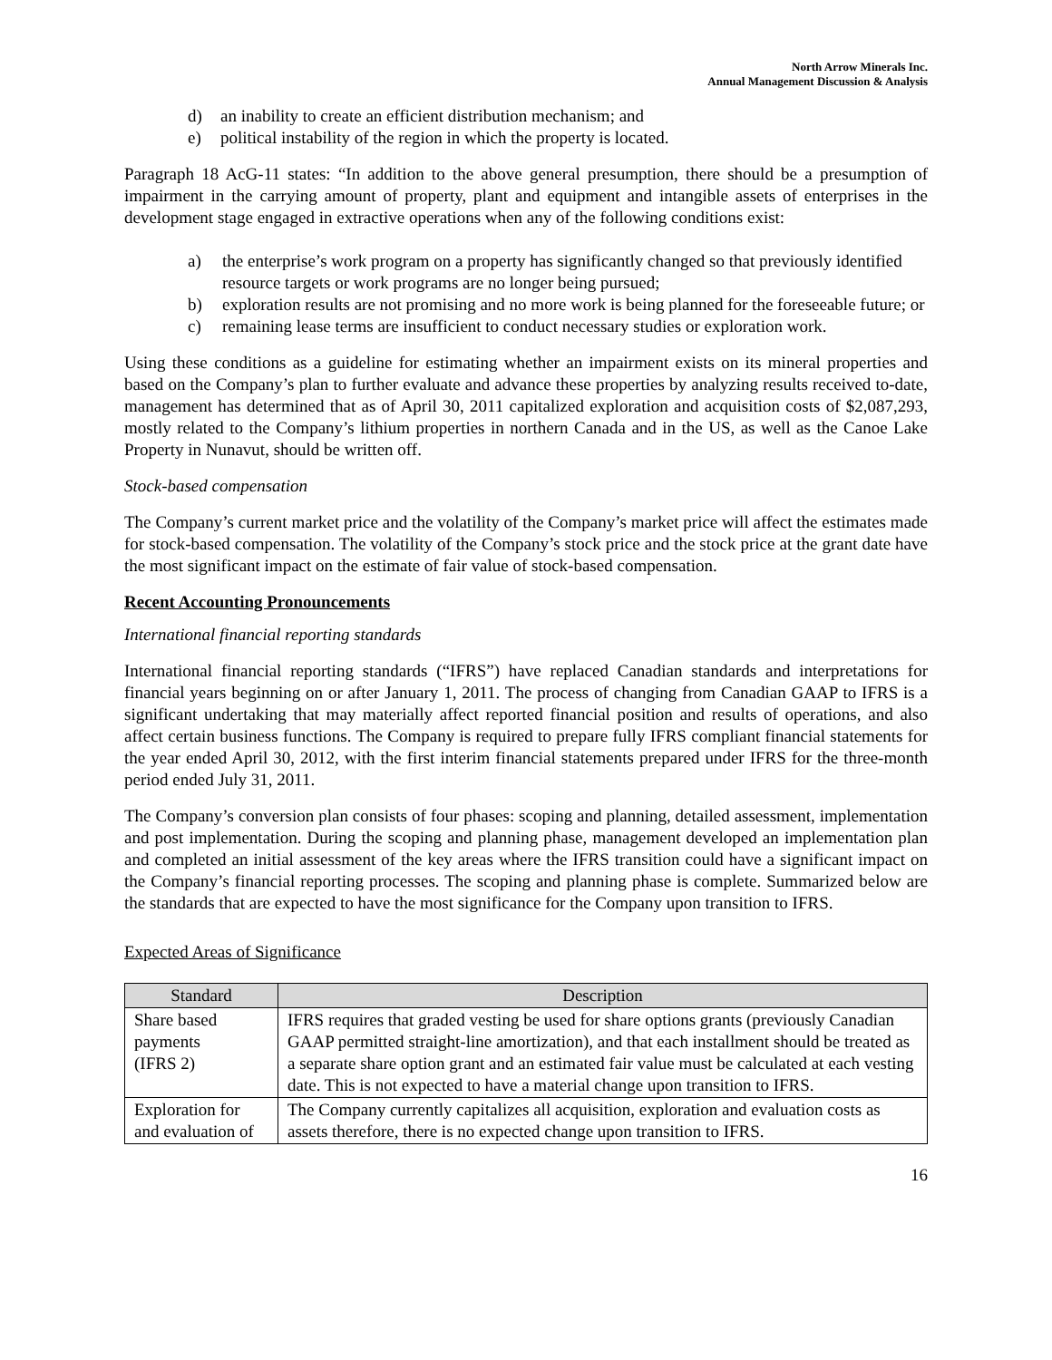North Arrow Minerals Inc.
Annual Management Discussion & Analysis
d) an inability to create an efficient distribution mechanism; and
e) political instability of the region in which the property is located.
Paragraph 18 AcG-11 states: “In addition to the above general presumption, there should be a presumption of impairment in the carrying amount of property, plant and equipment and intangible assets of enterprises in the development stage engaged in extractive operations when any of the following conditions exist:
a) the enterprise’s work program on a property has significantly changed so that previously identified resource targets or work programs are no longer being pursued;
b) exploration results are not promising and no more work is being planned for the foreseeable future; or
c) remaining lease terms are insufficient to conduct necessary studies or exploration work.
Using these conditions as a guideline for estimating whether an impairment exists on its mineral properties and based on the Company’s plan to further evaluate and advance these properties by analyzing results received to-date, management has determined that as of April 30, 2011 capitalized exploration and acquisition costs of $2,087,293, mostly related to the Company’s lithium properties in northern Canada and in the US, as well as the Canoe Lake Property in Nunavut, should be written off.
Stock-based compensation
The Company’s current market price and the volatility of the Company’s market price will affect the estimates made for stock-based compensation. The volatility of the Company’s stock price and the stock price at the grant date have the most significant impact on the estimate of fair value of stock-based compensation.
Recent Accounting Pronouncements
International financial reporting standards
International financial reporting standards (“IFRS”) have replaced Canadian standards and interpretations for financial years beginning on or after January 1, 2011. The process of changing from Canadian GAAP to IFRS is a significant undertaking that may materially affect reported financial position and results of operations, and also affect certain business functions. The Company is required to prepare fully IFRS compliant financial statements for the year ended April 30, 2012, with the first interim financial statements prepared under IFRS for the three-month period ended July 31, 2011.
The Company’s conversion plan consists of four phases: scoping and planning, detailed assessment, implementation and post implementation. During the scoping and planning phase, management developed an implementation plan and completed an initial assessment of the key areas where the IFRS transition could have a significant impact on the Company’s financial reporting processes. The scoping and planning phase is complete. Summarized below are the standards that are expected to have the most significance for the Company upon transition to IFRS.
Expected Areas of Significance
| Standard | Description |
| --- | --- |
| Share based payments (IFRS 2) | IFRS requires that graded vesting be used for share options grants (previously Canadian GAAP permitted straight-line amortization), and that each installment should be treated as a separate share option grant and an estimated fair value must be calculated at each vesting date. This is not expected to have a material change upon transition to IFRS. |
| Exploration for and evaluation of | The Company currently capitalizes all acquisition, exploration and evaluation costs as assets therefore, there is no expected change upon transition to IFRS. |
16